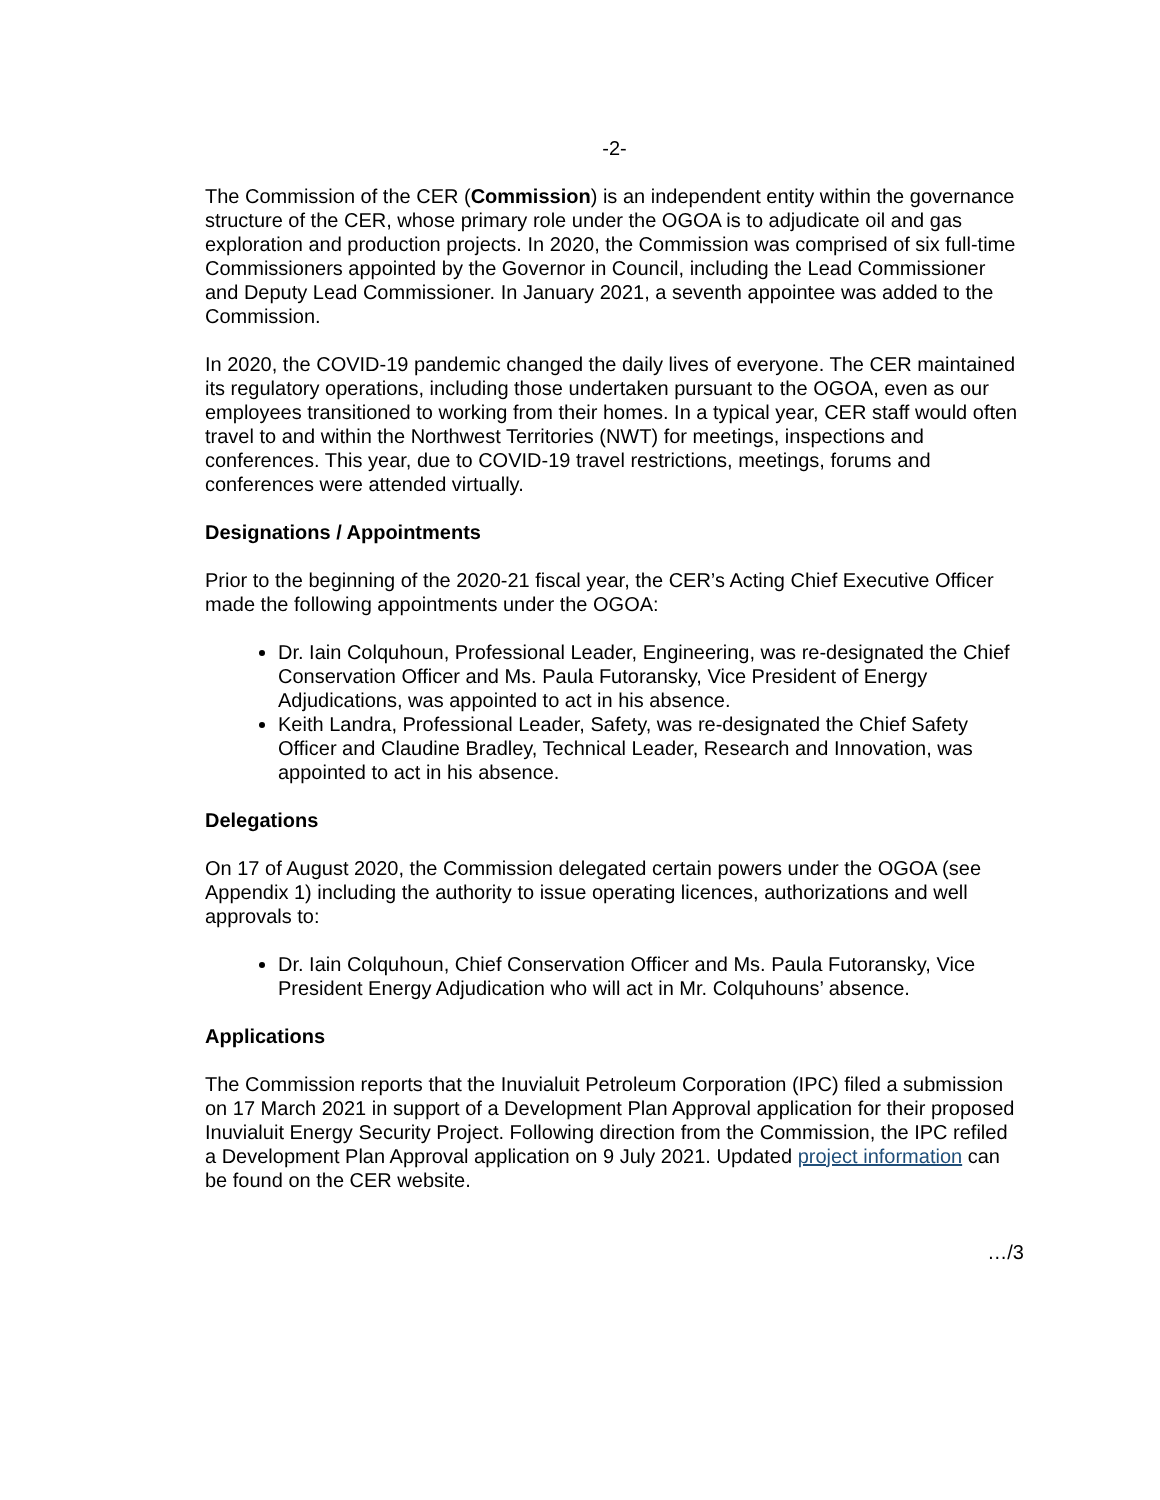-2-
The Commission of the CER (Commission) is an independent entity within the governance structure of the CER, whose primary role under the OGOA is to adjudicate oil and gas exploration and production projects. In 2020, the Commission was comprised of six full-time Commissioners appointed by the Governor in Council, including the Lead Commissioner and Deputy Lead Commissioner. In January 2021, a seventh appointee was added to the Commission.
In 2020, the COVID-19 pandemic changed the daily lives of everyone. The CER maintained its regulatory operations, including those undertaken pursuant to the OGOA, even as our employees transitioned to working from their homes. In a typical year, CER staff would often travel to and within the Northwest Territories (NWT) for meetings, inspections and conferences. This year, due to COVID-19 travel restrictions, meetings, forums and conferences were attended virtually.
Designations / Appointments
Prior to the beginning of the 2020-21 fiscal year, the CER’s Acting Chief Executive Officer made the following appointments under the OGOA:
Dr. Iain Colquhoun, Professional Leader, Engineering, was re-designated the Chief Conservation Officer and Ms. Paula Futoransky, Vice President of Energy Adjudications, was appointed to act in his absence.
Keith Landra, Professional Leader, Safety, was re-designated the Chief Safety Officer and Claudine Bradley, Technical Leader, Research and Innovation, was appointed to act in his absence.
Delegations
On 17 of August 2020, the Commission delegated certain powers under the OGOA (see Appendix 1) including the authority to issue operating licences, authorizations and well approvals to:
Dr. Iain Colquhoun, Chief Conservation Officer and Ms. Paula Futoransky, Vice President Energy Adjudication who will act in Mr. Colquhouns’ absence.
Applications
The Commission reports that the Inuvialuit Petroleum Corporation (IPC) filed a submission on 17 March 2021 in support of a Development Plan Approval application for their proposed Inuvialuit Energy Security Project. Following direction from the Commission, the IPC refiled a Development Plan Approval application on 9 July 2021. Updated project information can be found on the CER website.
…/3